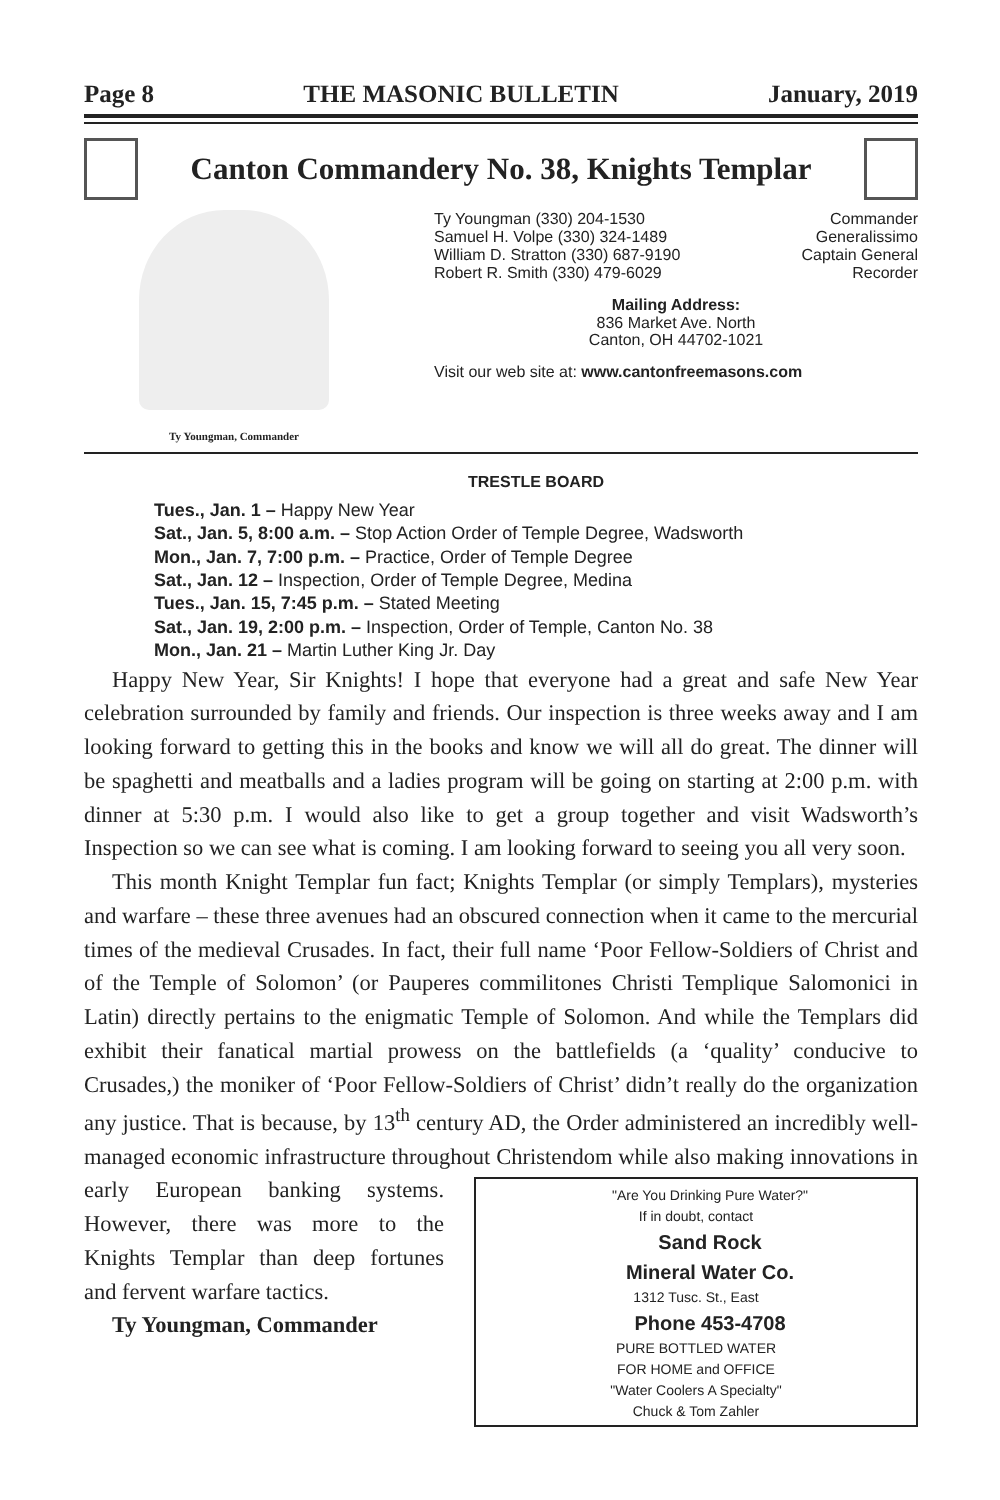Page 8 THE MASONIC BULLETIN January, 2019
Canton Commandery No. 38, Knights Templar
Ty Youngman, Commander
Ty Youngman (330) 204-1530 Commander
Samuel H. Volpe (330) 324-1489 Generalissimo
William D. Stratton (330) 687-9190 Captain General
Robert R. Smith (330) 479-6029 Recorder
Mailing Address:
836 Market Ave. North
Canton, OH 44702-1021
Visit our web site at: www.cantonfreemasons.com
TRESTLE BOARD
Tues., Jan. 1 – Happy New Year
Sat., Jan. 5, 8:00 a.m. – Stop Action Order of Temple Degree, Wadsworth
Mon., Jan. 7, 7:00 p.m. – Practice, Order of Temple Degree
Sat., Jan. 12 – Inspection, Order of Temple Degree, Medina
Tues., Jan. 15, 7:45 p.m. – Stated Meeting
Sat., Jan. 19, 2:00 p.m. – Inspection, Order of Temple, Canton No. 38
Mon., Jan. 21 – Martin Luther King Jr. Day
Happy New Year, Sir Knights! I hope that everyone had a great and safe New Year celebration surrounded by family and friends. Our inspection is three weeks away and I am looking forward to getting this in the books and know we will all do great. The dinner will be spaghetti and meatballs and a ladies program will be going on starting at 2:00 p.m. with dinner at 5:30 p.m. I would also like to get a group together and visit Wadsworth’s Inspection so we can see what is coming. I am looking forward to seeing you all very soon.
This month Knight Templar fun fact; Knights Templar (or simply Templars), mysteries and warfare – these three avenues had an obscured connection when it came to the mercurial times of the medieval Crusades. In fact, their full name ‘Poor Fellow-Soldiers of Christ and of the Temple of Solomon’ (or Pauperes commilitones Christi Templique Salomonici in Latin) directly pertains to the enigmatic Temple of Solomon. And while the Templars did exhibit their fanatical martial prowess on the battlefields (a ‘quality’ conducive to Crusades,) the moniker of ‘Poor Fellow-Soldiers of Christ’ didn’t really do the organization any justice. That is because, by 13<sup>th</sup> century AD, the Order administered an incredibly well-managed economic infrastructure throughout "Are You Drinking Pure Water?"
If in doubt, contact
Sand Rock
Mineral Water Co.
1312 Tusc. St., East
Phone 453-4708
PURE BOTTLED WATER
FOR HOME and OFFICE
"Water Coolers A Specialty"
Chuck & Tom Zahler Christendom while also making innovations in early European banking systems. However, there was more to the Knights Templar than deep fortunes and fervent warfare tactics.
Ty Youngman, Commander